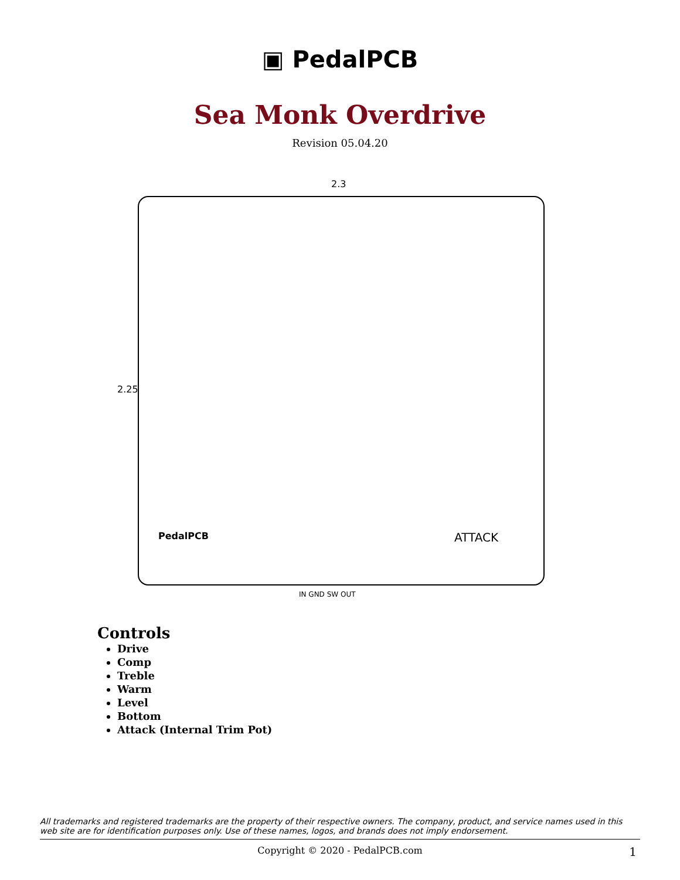▣ PedalPCB
Sea Monk Overdrive
Revision 05.04.20
2.3
2.25
IN GND SW OUT
ATTACK PedalPCB
Controls
Drive
Comp
Treble
Warm
Level
Bottom
Attack (Internal Trim Pot)
All trademarks and registered trademarks are the property of their respective owners. The company, product, and service names used in this web site are for identification purposes only. Use of these names, logos, and brands does not imply endorsement.
Copyright © 2020 - PedalPCB.com 1